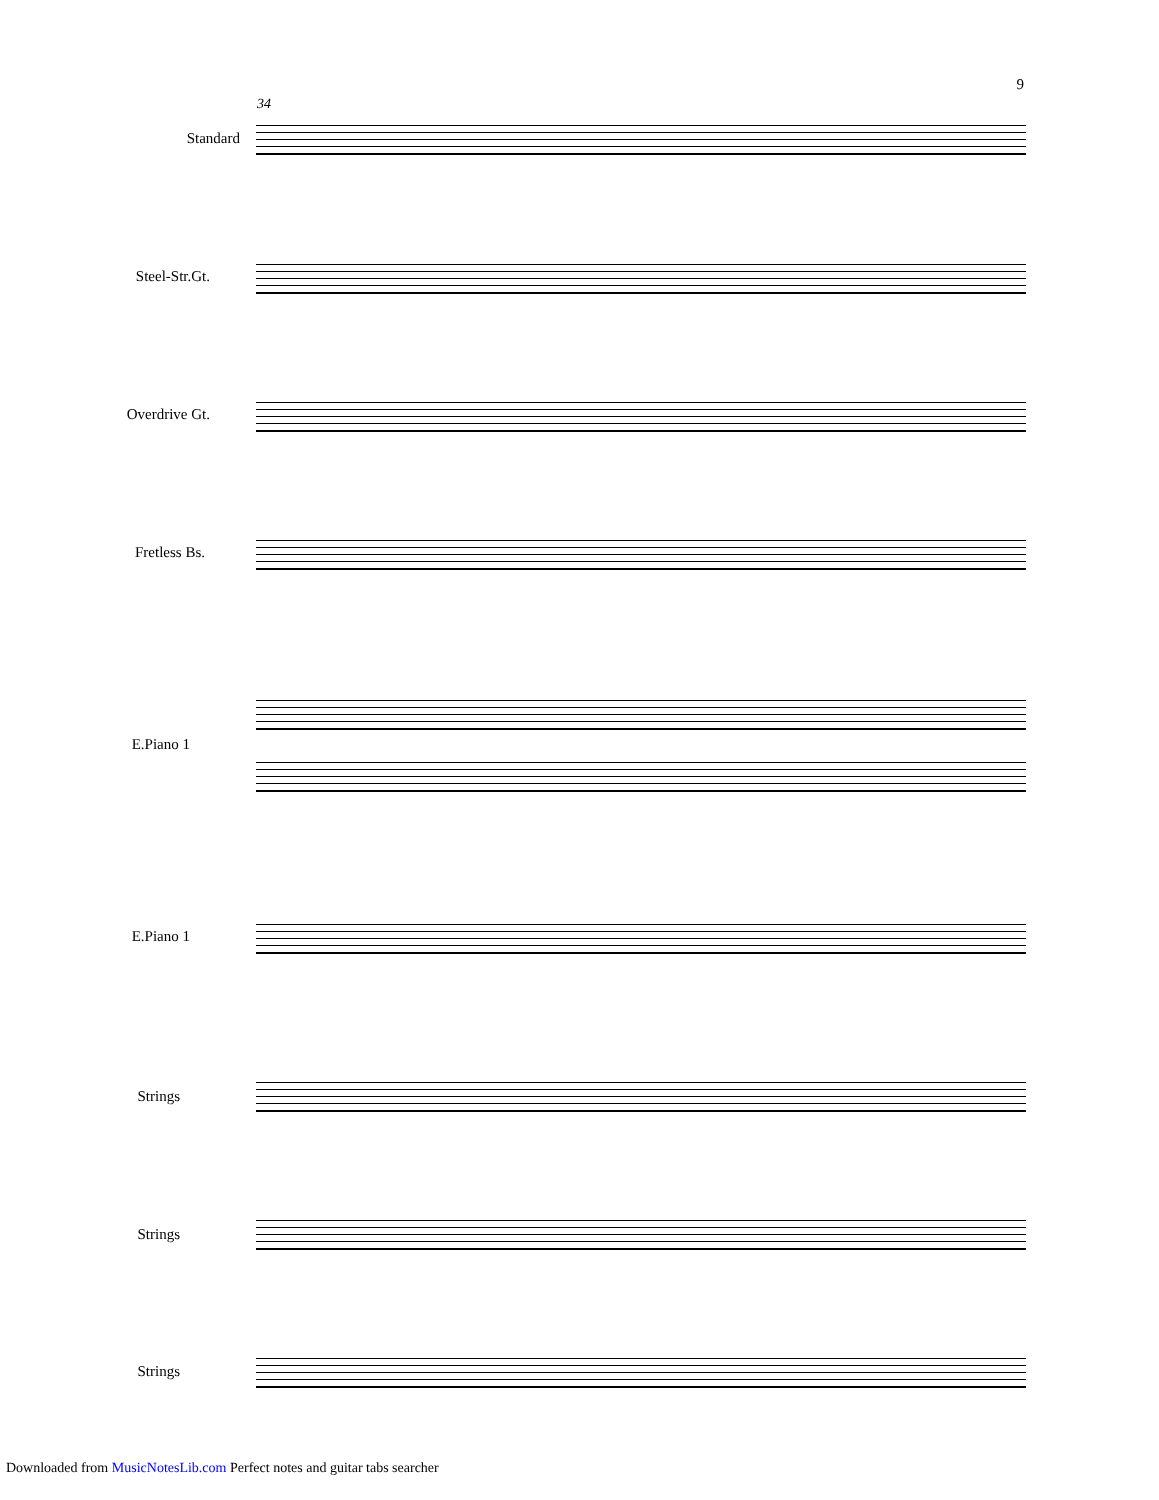9
34
Standard
Steel-Str.Gt.
Overdrive Gt.
Fretless Bs.
E.Piano 1
E.Piano 1
Strings
Strings
Strings
Downloaded from MusicNotesLib.com Perfect notes and guitar tabs searcher